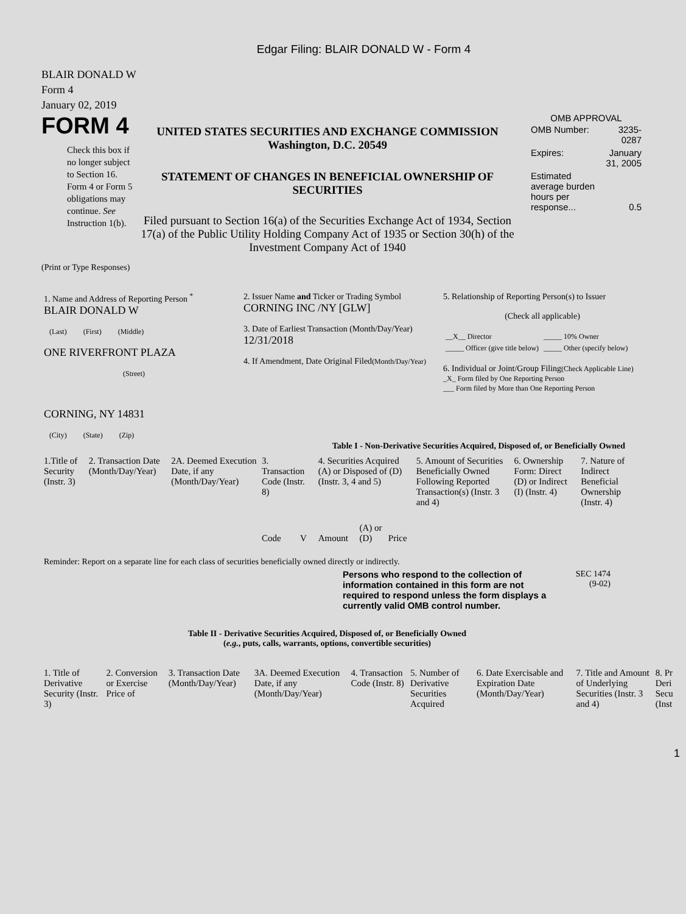Edgar Filing: BLAIR DONALD W - Form 4
BLAIR DONALD W
Form 4
January 02, 2019
FORM 4
Check this box if no longer subject to Section 16. Form 4 or Form 5 obligations may continue. See Instruction 1(b).
UNITED STATES SECURITIES AND EXCHANGE COMMISSION
Washington, D.C. 20549
STATEMENT OF CHANGES IN BENEFICIAL OWNERSHIP OF SECURITIES
Filed pursuant to Section 16(a) of the Securities Exchange Act of 1934, Section 17(a) of the Public Utility Holding Company Act of 1935 or Section 30(h) of the Investment Company Act of 1940
OMB APPROVAL
| OMB Number: | 3235-0287 |
| Expires: | January 31, 2005 |
| Estimated average burden hours per response... | 0.5 |
(Print or Type Responses)
| 1. Name and Address of Reporting Person <sup>*</sup> BLAIR DONALD W (Last) (First) (Middle) ONE RIVERFRONT PLAZA (Street) CORNING, NY 14831 (City) (State) (Zip) | 2. Issuer Name and Ticker or Trading Symbol CORNING INC /NY [GLW] 3. Date of Earliest Transaction (Month/Day/Year) 12/31/2018 4. If Amendment, Date Original Filed (Month/Day/Year) | 5. Relationship of Reporting Person(s) to Issuer (Check all applicable) / __X__ Director / _____ 10% Owner / / _____ Officer (give title below) / _____ Other (specify below) / 6. Individual or Joint/Group Filing (Check Applicable Line) _X_ Form filed by One Reporting Person ___ Form filed by More than One Reporting Person |
Table I - Non-Derivative Securities Acquired, Disposed of, or Beneficially Owned
| 1.Title of Security (Instr. 3) | 2. Transaction Date (Month/Day/Year) | 2A. Deemed Execution Date, if any (Month/Day/Year) | 3. Transaction Code (Instr. 8) | | 4. Securities Acquired (A) or Disposed of (D) (Instr. 3, 4 and 5) | | | 5. Amount of Securities Beneficially Owned Following Reported Transaction(s) (Instr. 3 and 4) | 6. Ownership Form: Direct (D) or Indirect (I) (Instr. 4) | 7. Nature of Indirect Beneficial Ownership (Instr. 4) |
| | | | Code | V | Amount | (A) or (D) | Price | | | |
Reminder: Report on a separate line for each class of securities beneficially owned directly or indirectly.
Persons who respond to the collection of information contained in this form are not required to respond unless the form displays a currently valid OMB control number.
SEC 1474
(9-02)
Table II - Derivative Securities Acquired, Disposed of, or Beneficially Owned
(e.g., puts, calls, warrants, options, convertible securities)
| 1. Title of Derivative Security (Instr. 3) | 2. Conversion or Exercise Price of | 3. Transaction Date (Month/Day/Year) | 3A. Deemed Execution Date, if any (Month/Day/Year) | 4. Transaction Code (Instr. 8) | 5. Number of Derivative Securities Acquired | 6. Date Exercisable and Expiration Date (Month/Day/Year) | 7. Title and Amount of Underlying Securities (Instr. 3 and 4) | 8. Pr Deri Secu (Inst |
1